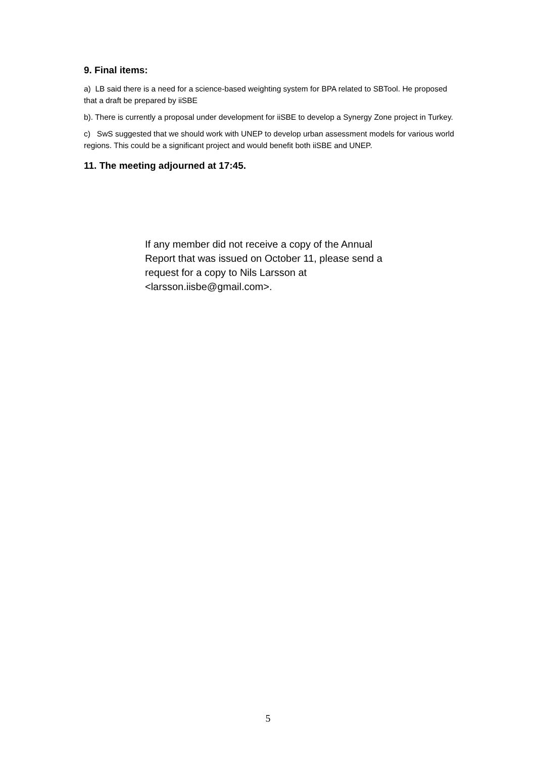9. Final items:
a) LB said there is a need for a science-based weighting system for BPA related to SBTool. He proposed that a draft be prepared by iiSBE
b). There is currently a proposal under development for iiSBE to develop a Synergy Zone project in Turkey.
c) SwS suggested that we should work with UNEP to develop urban assessment models for various world regions. This could be a significant project and would benefit both iiSBE and UNEP.
11. The meeting adjourned at 17:45.
If any member did not receive a copy of the Annual Report that was issued on October 11, please send a request for a copy to Nils Larsson at <larsson.iisbe@gmail.com>.
5